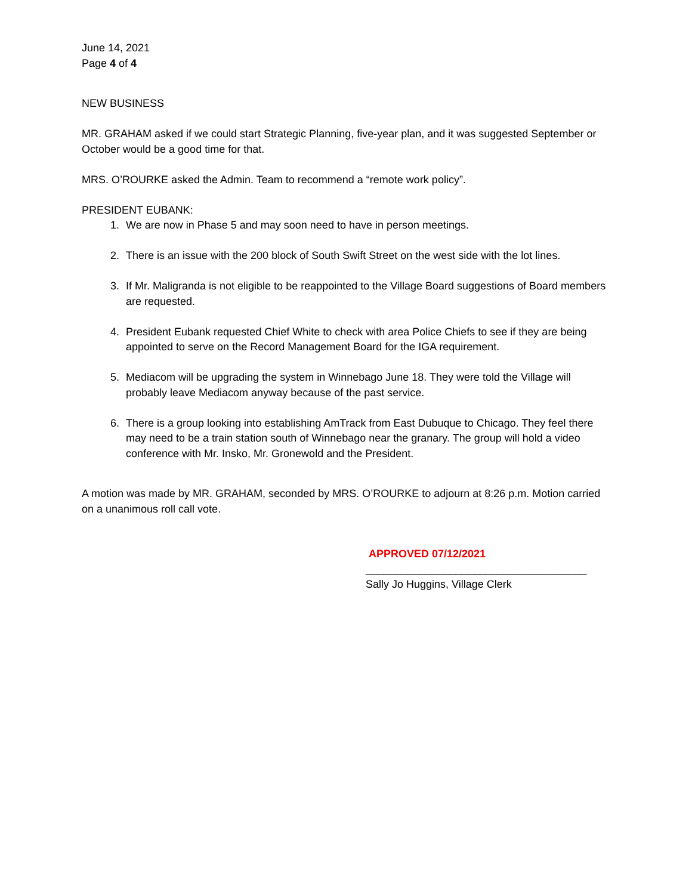June 14, 2021
Page 4 of 4
NEW BUSINESS
MR. GRAHAM asked if we could start Strategic Planning, five-year plan, and it was suggested September or October would be a good time for that.
MRS. O’ROURKE asked the Admin. Team to recommend a “remote work policy”.
PRESIDENT EUBANK:
1. We are now in Phase 5 and may soon need to have in person meetings.
2. There is an issue with the 200 block of South Swift Street on the west side with the lot lines.
3. If Mr. Maligranda is not eligible to be reappointed to the Village Board suggestions of Board members are requested.
4. President Eubank requested Chief White to check with area Police Chiefs to see if they are being appointed to serve on the Record Management Board for the IGA requirement.
5. Mediacom will be upgrading the system in Winnebago June 18. They were told the Village will probably leave Mediacom anyway because of the past service.
6. There is a group looking into establishing AmTrack from East Dubuque to Chicago. They feel there may need to be a train station south of Winnebago near the granary. The group will hold a video conference with Mr. Insko, Mr. Gronewold and the President.
A motion was made by MR. GRAHAM, seconded by MRS. O’ROURKE to adjourn at 8:26 p.m. Motion carried on a unanimous roll call vote.
APPROVED 07/12/2021
_____________________________________
Sally Jo Huggins, Village Clerk